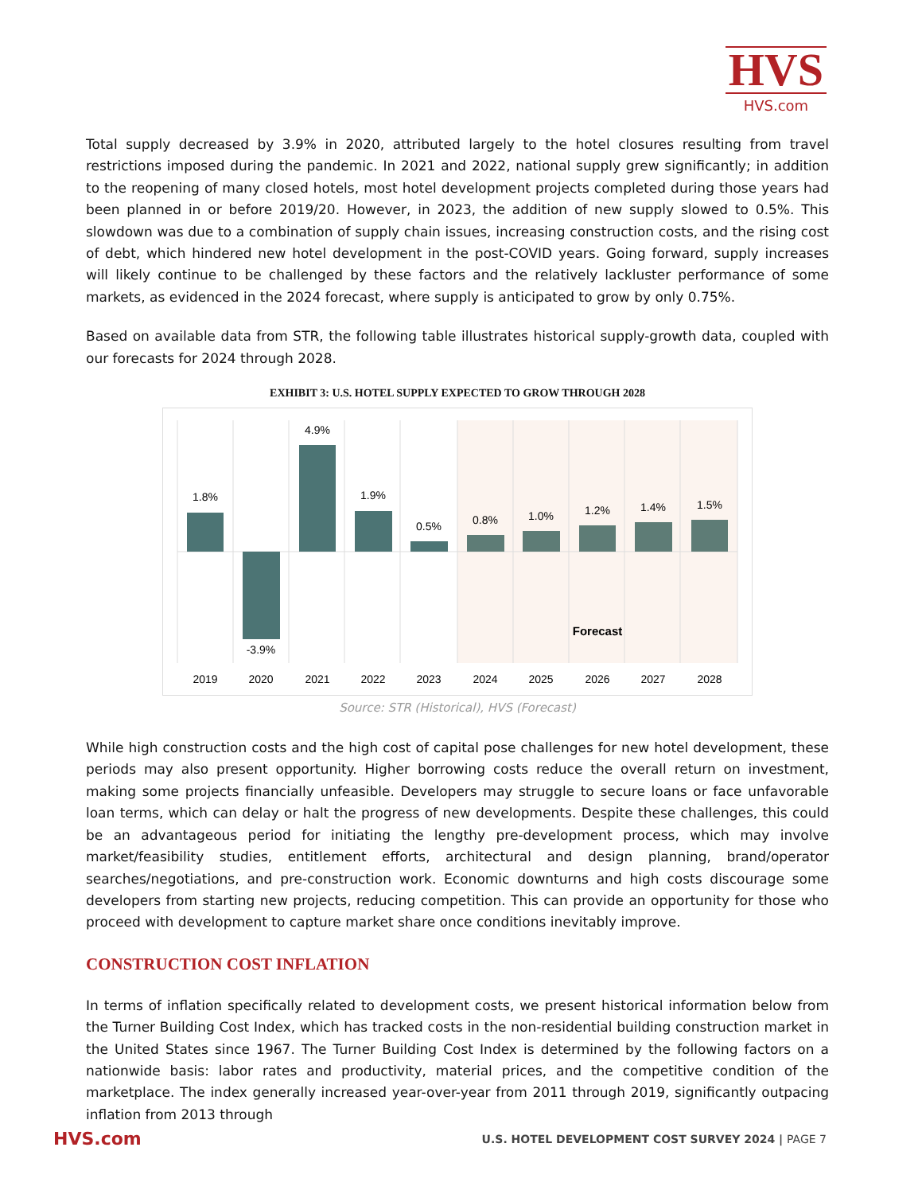HVS
HVS.com
Total supply decreased by 3.9% in 2020, attributed largely to the hotel closures resulting from travel restrictions imposed during the pandemic. In 2021 and 2022, national supply grew significantly; in addition to the reopening of many closed hotels, most hotel development projects completed during those years had been planned in or before 2019/20. However, in 2023, the addition of new supply slowed to 0.5%. This slowdown was due to a combination of supply chain issues, increasing construction costs, and the rising cost of debt, which hindered new hotel development in the post-COVID years. Going forward, supply increases will likely continue to be challenged by these factors and the relatively lackluster performance of some markets, as evidenced in the 2024 forecast, where supply is anticipated to grow by only 0.75%.
Based on available data from STR, the following table illustrates historical supply-growth data, coupled with our forecasts for 2024 through 2028.
EXHIBIT 3: U.S. HOTEL SUPPLY EXPECTED TO GROW THROUGH 2028
1.8%
-3.9%
4.9%
1.9%
0.5%
0.8%
1.0%
1.2%
1.4%
1.5%
Forecast
2019
2020
2021
2022
2023
2024
2025
2026
2027
2028
Source: STR (Historical), HVS (Forecast)
While high construction costs and the high cost of capital pose challenges for new hotel development, these periods may also present opportunity. Higher borrowing costs reduce the overall return on investment, making some projects financially unfeasible. Developers may struggle to secure loans or face unfavorable loan terms, which can delay or halt the progress of new developments. Despite these challenges, this could be an advantageous period for initiating the lengthy pre-development process, which may involve market/feasibility studies, entitlement efforts, architectural and design planning, brand/operator searches/negotiations, and pre-construction work. Economic downturns and high costs discourage some developers from starting new projects, reducing competition. This can provide an opportunity for those who proceed with development to capture market share once conditions inevitably improve.
CONSTRUCTION COST INFLATION
In terms of inflation specifically related to development costs, we present historical information below from the Turner Building Cost Index, which has tracked costs in the non-residential building construction market in the United States since 1967. The Turner Building Cost Index is determined by the following factors on a nationwide basis: labor rates and productivity, material prices, and the competitive condition of the marketplace. The index generally increased year-over-year from 2011 through 2019, significantly outpacing inflation from 2013 through
HVS.com
U.S. HOTEL DEVELOPMENT COST SURVEY 2024 | PAGE 7